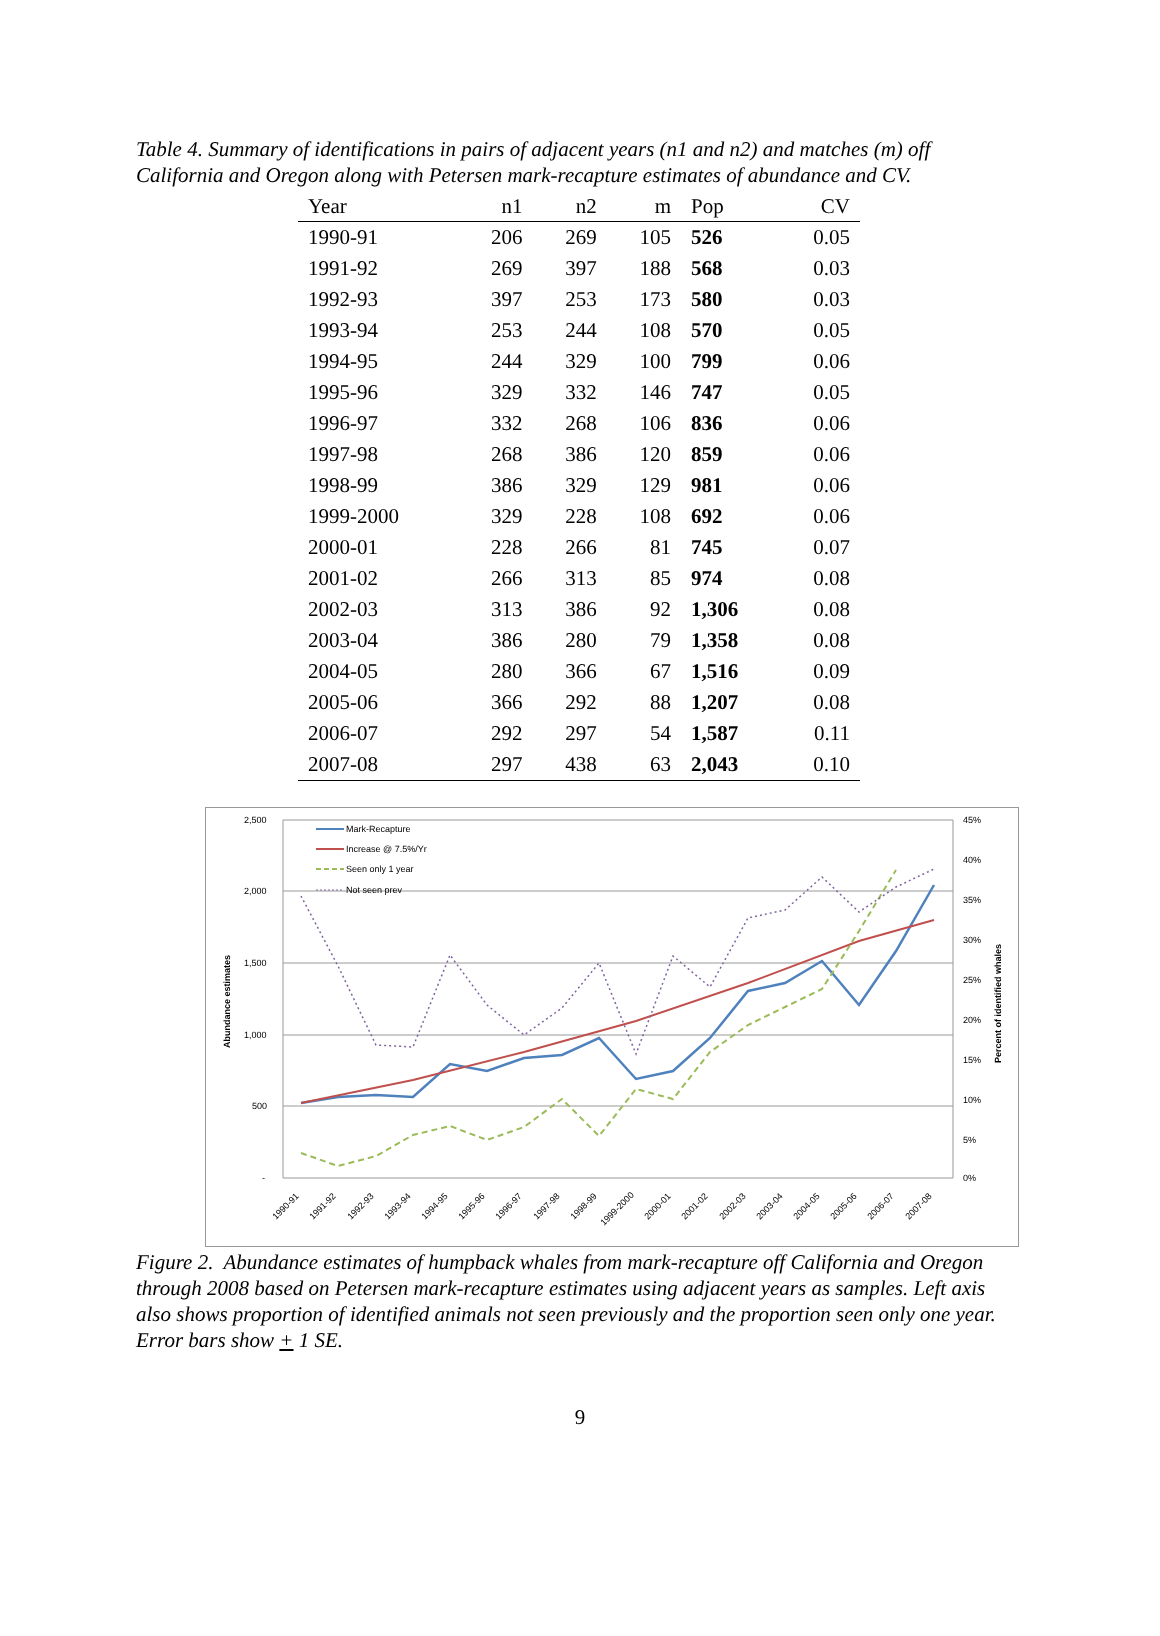Table 4. Summary of identifications in pairs of adjacent years (n1 and n2) and matches (m) off California and Oregon along with Petersen mark-recapture estimates of abundance and CV.
| Year | n1 | n2 | m | Pop | CV |
| --- | --- | --- | --- | --- | --- |
| 1990-91 | 206 | 269 | 105 | 526 | 0.05 |
| 1991-92 | 269 | 397 | 188 | 568 | 0.03 |
| 1992-93 | 397 | 253 | 173 | 580 | 0.03 |
| 1993-94 | 253 | 244 | 108 | 570 | 0.05 |
| 1994-95 | 244 | 329 | 100 | 799 | 0.06 |
| 1995-96 | 329 | 332 | 146 | 747 | 0.05 |
| 1996-97 | 332 | 268 | 106 | 836 | 0.06 |
| 1997-98 | 268 | 386 | 120 | 859 | 0.06 |
| 1998-99 | 386 | 329 | 129 | 981 | 0.06 |
| 1999-2000 | 329 | 228 | 108 | 692 | 0.06 |
| 2000-01 | 228 | 266 | 81 | 745 | 0.07 |
| 2001-02 | 266 | 313 | 85 | 974 | 0.08 |
| 2002-03 | 313 | 386 | 92 | 1,306 | 0.08 |
| 2003-04 | 386 | 280 | 79 | 1,358 | 0.08 |
| 2004-05 | 280 | 366 | 67 | 1,516 | 0.09 |
| 2005-06 | 366 | 292 | 88 | 1,207 | 0.08 |
| 2006-07 | 292 | 297 | 54 | 1,587 | 0.11 |
| 2007-08 | 297 | 438 | 63 | 2,043 | 0.10 |
2,500
2,000
1,500
1,000
500
-
45%
40%
35%
30%
25%
20%
15%
10%
5%
0%
Abundance estimates
Percent of identified whales
Mark-Recapture
Increase @ 7.5%/Yr
Seen only 1 year
Not seen prev
1990-91
1991-92
1992-93
1993-94
1994-95
1995-96
1996-97
1997-98
1998-99
1999-2000
2000-01
2001-02
2002-03
2003-04
2004-05
2005-06
2006-07
2007-08
Figure 2. Abundance estimates of humpback whales from mark-recapture off California and Oregon through 2008 based on Petersen mark-recapture estimates using adjacent years as samples. Left axis also shows proportion of identified animals not seen previously and the proportion seen only one year. Error bars show + 1 SE.
9